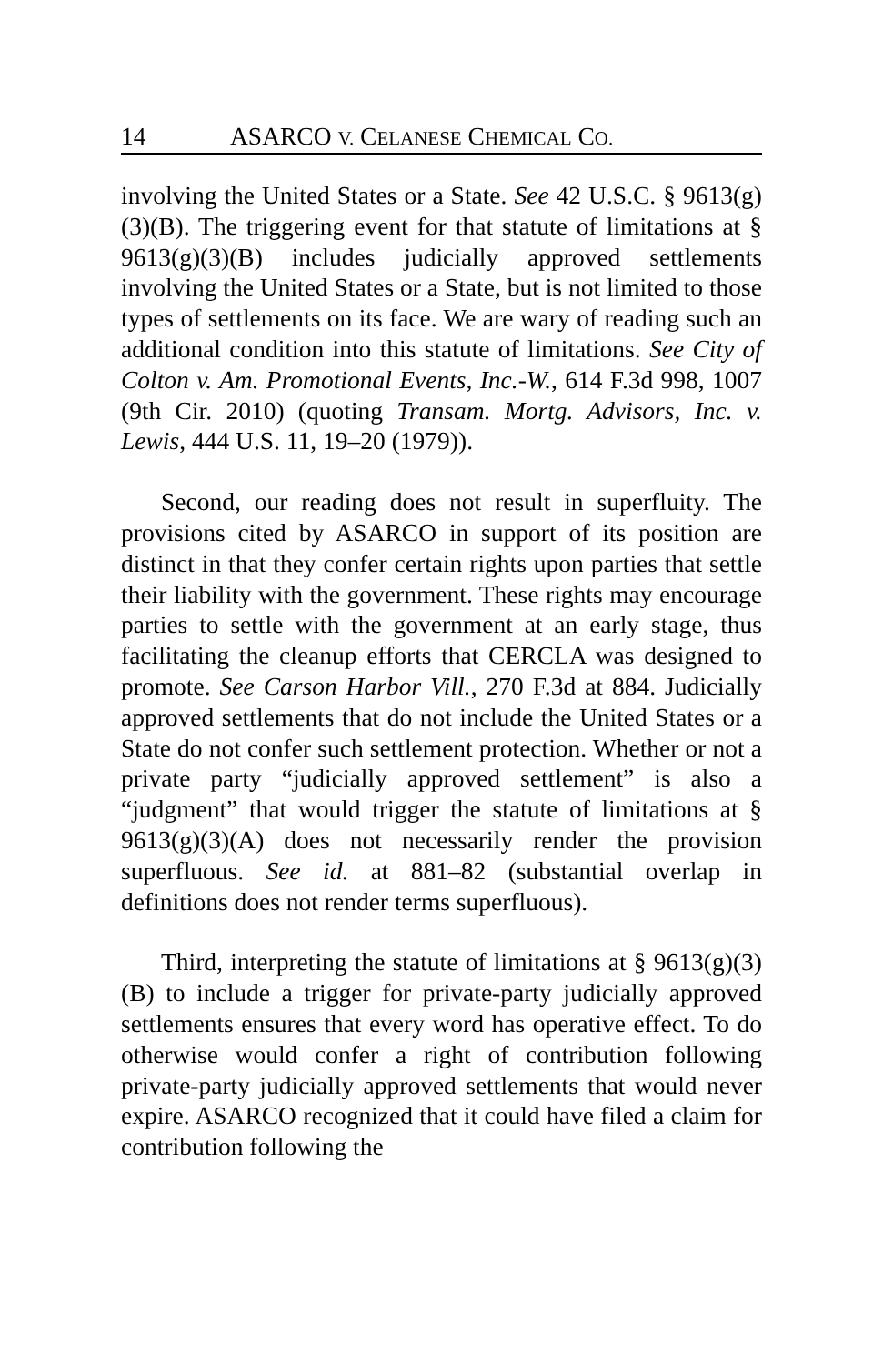14 ASARCO V. CELANESE CHEMICAL CO.
involving the United States or a State. See 42 U.S.C. § 9613(g)(3)(B). The triggering event for that statute of limitations at § 9613(g)(3)(B) includes judicially approved settlements involving the United States or a State, but is not limited to those types of settlements on its face. We are wary of reading such an additional condition into this statute of limitations. See City of Colton v. Am. Promotional Events, Inc.-W., 614 F.3d 998, 1007 (9th Cir. 2010) (quoting Transam. Mortg. Advisors, Inc. v. Lewis, 444 U.S. 11, 19–20 (1979)).
Second, our reading does not result in superfluity. The provisions cited by ASARCO in support of its position are distinct in that they confer certain rights upon parties that settle their liability with the government. These rights may encourage parties to settle with the government at an early stage, thus facilitating the cleanup efforts that CERCLA was designed to promote. See Carson Harbor Vill., 270 F.3d at 884. Judicially approved settlements that do not include the United States or a State do not confer such settlement protection. Whether or not a private party “judicially approved settlement” is also a “judgment” that would trigger the statute of limitations at § 9613(g)(3)(A) does not necessarily render the provision superfluous. See id. at 881–82 (substantial overlap in definitions does not render terms superfluous).
Third, interpreting the statute of limitations at § 9613(g)(3)(B) to include a trigger for private-party judicially approved settlements ensures that every word has operative effect. To do otherwise would confer a right of contribution following private-party judicially approved settlements that would never expire. ASARCO recognized that it could have filed a claim for contribution following the